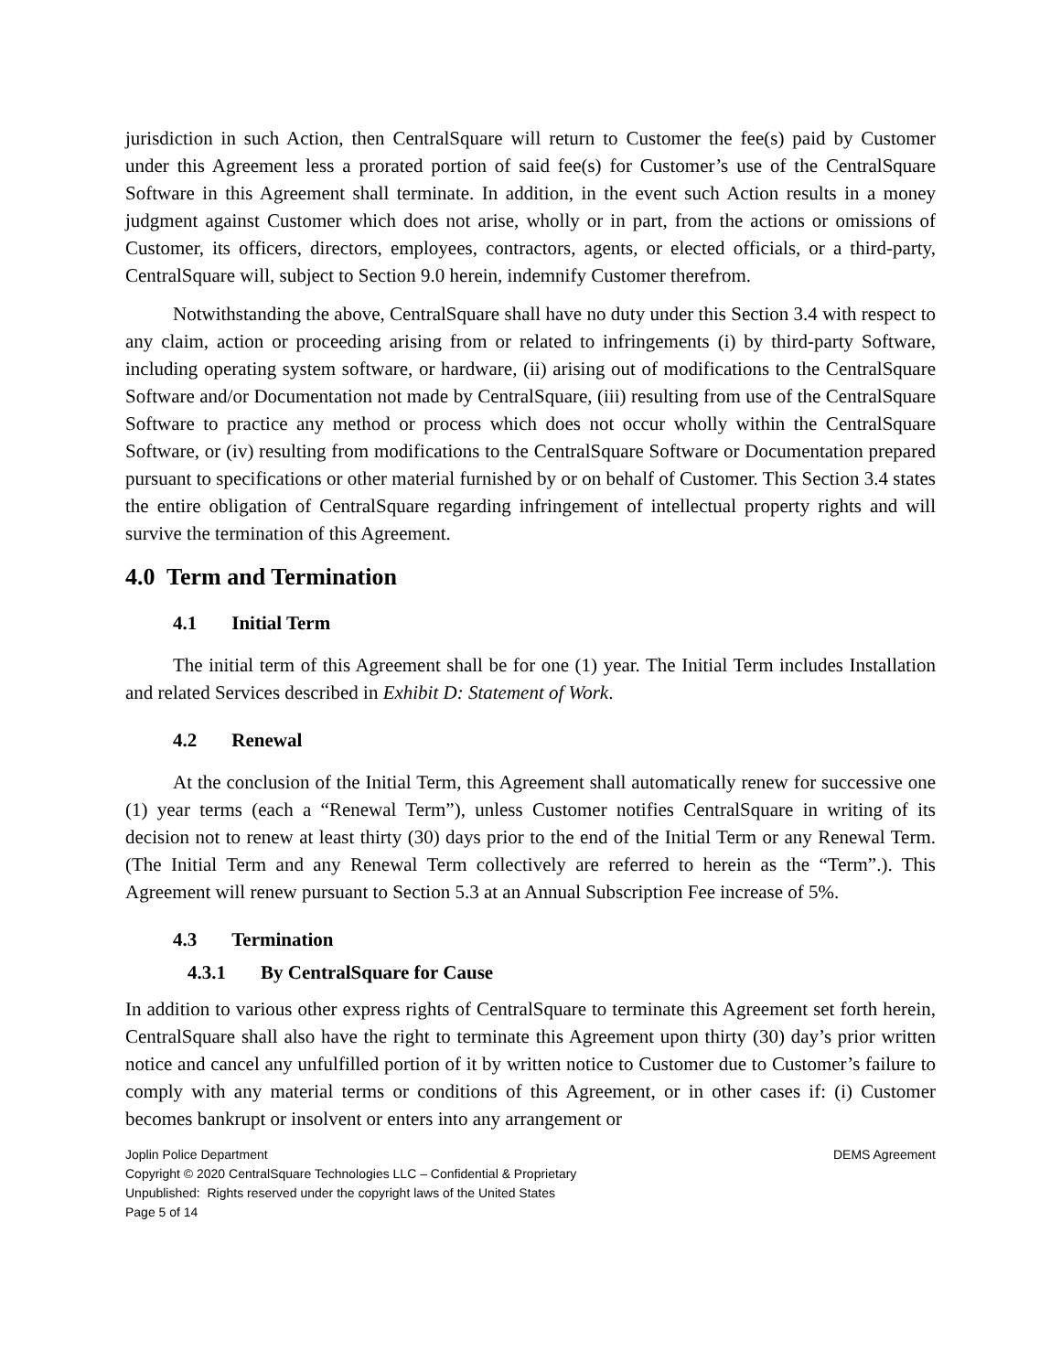jurisdiction in such Action, then CentralSquare will return to Customer the fee(s) paid by Customer under this Agreement less a prorated portion of said fee(s) for Customer’s use of the CentralSquare Software in this Agreement shall terminate. In addition, in the event such Action results in a money judgment against Customer which does not arise, wholly or in part, from the actions or omissions of Customer, its officers, directors, employees, contractors, agents, or elected officials, or a third-party, CentralSquare will, subject to Section 9.0 herein, indemnify Customer therefrom.
Notwithstanding the above, CentralSquare shall have no duty under this Section 3.4 with respect to any claim, action or proceeding arising from or related to infringements (i) by third-party Software, including operating system software, or hardware, (ii) arising out of modifications to the CentralSquare Software and/or Documentation not made by CentralSquare, (iii) resulting from use of the CentralSquare Software to practice any method or process which does not occur wholly within the CentralSquare Software, or (iv) resulting from modifications to the CentralSquare Software or Documentation prepared pursuant to specifications or other material furnished by or on behalf of Customer. This Section 3.4 states the entire obligation of CentralSquare regarding infringement of intellectual property rights and will survive the termination of this Agreement.
4.0 Term and Termination
4.1 Initial Term
The initial term of this Agreement shall be for one (1) year. The Initial Term includes Installation and related Services described in Exhibit D: Statement of Work.
4.2 Renewal
At the conclusion of the Initial Term, this Agreement shall automatically renew for successive one (1) year terms (each a “Renewal Term”), unless Customer notifies CentralSquare in writing of its decision not to renew at least thirty (30) days prior to the end of the Initial Term or any Renewal Term. (The Initial Term and any Renewal Term collectively are referred to herein as the “Term”.). This Agreement will renew pursuant to Section 5.3 at an Annual Subscription Fee increase of 5%.
4.3 Termination
4.3.1 By CentralSquare for Cause
In addition to various other express rights of CentralSquare to terminate this Agreement set forth herein, CentralSquare shall also have the right to terminate this Agreement upon thirty (30) day’s prior written notice and cancel any unfulfilled portion of it by written notice to Customer due to Customer’s failure to comply with any material terms or conditions of this Agreement, or in other cases if: (i) Customer becomes bankrupt or insolvent or enters into any arrangement or
Joplin Police Department DEMS Agreement
Copyright © 2020 CentralSquare Technologies LLC – Confidential & Proprietary
Unpublished: Rights reserved under the copyright laws of the United States
Page 5 of 14